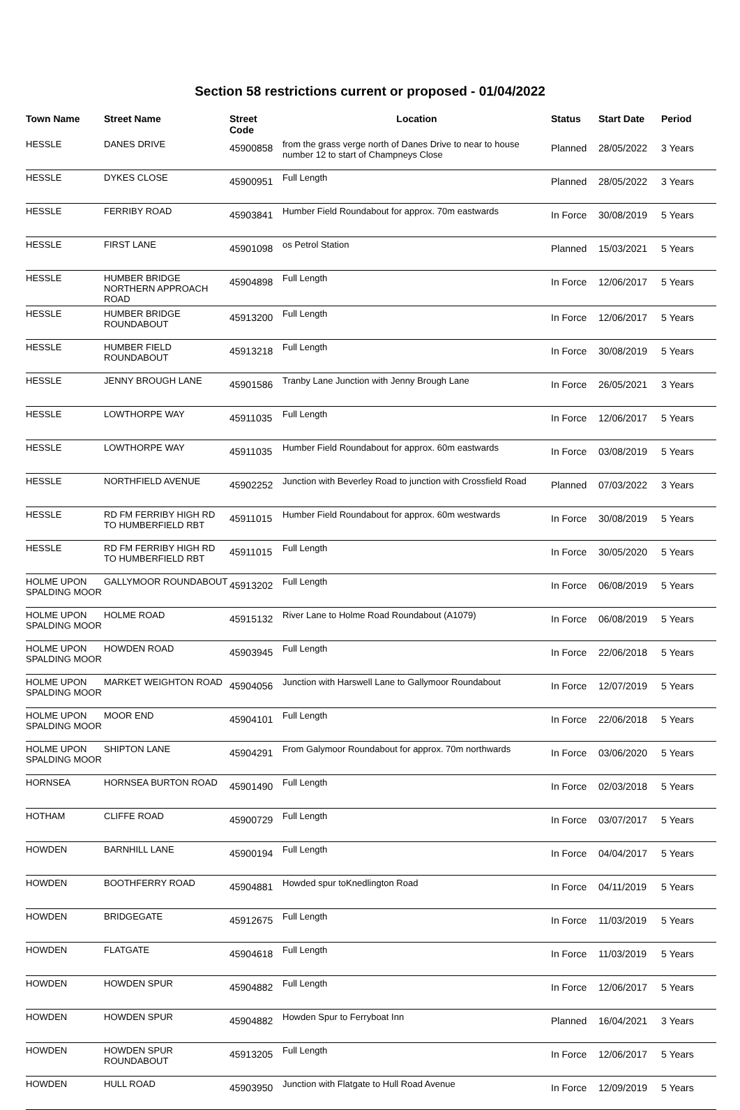Section 58 restrictions current or proposed - 01/04/2022
| Town Name | Street Name | Street Code | Location | Status | Start Date | Period |
| --- | --- | --- | --- | --- | --- | --- |
| HESSLE | DANES DRIVE | 45900858 | from the grass verge north of Danes Drive to near to house number 12 to start of Champneys Close | Planned | 28/05/2022 | 3 Years |
| HESSLE | DYKES CLOSE | 45900951 | Full Length | Planned | 28/05/2022 | 3 Years |
| HESSLE | FERRIBY ROAD | 45903841 | Humber Field Roundabout for approx. 70m eastwards | In Force | 30/08/2019 | 5 Years |
| HESSLE | FIRST LANE | 45901098 | os Petrol Station | Planned | 15/03/2021 | 5 Years |
| HESSLE | HUMBER BRIDGE NORTHERN APPROACH ROAD | 45904898 | Full Length | In Force | 12/06/2017 | 5 Years |
| HESSLE | HUMBER BRIDGE ROUNDABOUT | 45913200 | Full Length | In Force | 12/06/2017 | 5 Years |
| HESSLE | HUMBER FIELD ROUNDABOUT | 45913218 | Full Length | In Force | 30/08/2019 | 5 Years |
| HESSLE | JENNY BROUGH LANE | 45901586 | Tranby Lane Junction with Jenny Brough Lane | In Force | 26/05/2021 | 3 Years |
| HESSLE | LOWTHORPE WAY | 45911035 | Full Length | In Force | 12/06/2017 | 5 Years |
| HESSLE | LOWTHORPE WAY | 45911035 | Humber Field Roundabout for approx. 60m eastwards | In Force | 03/08/2019 | 5 Years |
| HESSLE | NORTHFIELD AVENUE | 45902252 | Junction with Beverley Road to junction with Crossfield Road | Planned | 07/03/2022 | 3 Years |
| HESSLE | RD FM FERRIBY HIGH RD TO HUMBERFIELD RBT | 45911015 | Humber Field Roundabout for approx. 60m westwards | In Force | 30/08/2019 | 5 Years |
| HESSLE | RD FM FERRIBY HIGH RD TO HUMBERFIELD RBT | 45911015 | Full Length | In Force | 30/05/2020 | 5 Years |
| HOLME UPON SPALDING MOOR | GALLYMOOR ROUNDABOUT | 45913202 | Full Length | In Force | 06/08/2019 | 5 Years |
| HOLME UPON SPALDING MOOR | HOLME ROAD | 45915132 | River Lane to Holme Road Roundabout (A1079) | In Force | 06/08/2019 | 5 Years |
| HOLME UPON SPALDING MOOR | HOWDEN ROAD | 45903945 | Full Length | In Force | 22/06/2018 | 5 Years |
| HOLME UPON SPALDING MOOR | MARKET WEIGHTON ROAD | 45904056 | Junction with Harswell Lane to Gallymoor Roundabout | In Force | 12/07/2019 | 5 Years |
| HOLME UPON SPALDING MOOR | MOOR END | 45904101 | Full Length | In Force | 22/06/2018 | 5 Years |
| HOLME UPON SPALDING MOOR | SHIPTON LANE | 45904291 | From Galymoor Roundabout for approx. 70m northwards | In Force | 03/06/2020 | 5 Years |
| HORNSEA | HORNSEA BURTON ROAD | 45901490 | Full Length | In Force | 02/03/2018 | 5 Years |
| HOTHAM | CLIFFE ROAD | 45900729 | Full Length | In Force | 03/07/2017 | 5 Years |
| HOWDEN | BARNHILL LANE | 45900194 | Full Length | In Force | 04/04/2017 | 5 Years |
| HOWDEN | BOOTHFERRY ROAD | 45904881 | Howded spur toKnedlington Road | In Force | 04/11/2019 | 5 Years |
| HOWDEN | BRIDGEGATE | 45912675 | Full Length | In Force | 11/03/2019 | 5 Years |
| HOWDEN | FLATGATE | 45904618 | Full Length | In Force | 11/03/2019 | 5 Years |
| HOWDEN | HOWDEN SPUR | 45904882 | Full Length | In Force | 12/06/2017 | 5 Years |
| HOWDEN | HOWDEN SPUR | 45904882 | Howden Spur to Ferryboat Inn | Planned | 16/04/2021 | 3 Years |
| HOWDEN | HOWDEN SPUR ROUNDABOUT | 45913205 | Full Length | In Force | 12/06/2017 | 5 Years |
| HOWDEN | HULL ROAD | 45903950 | Junction with Flatgate to Hull Road Avenue | In Force | 12/09/2019 | 5 Years |